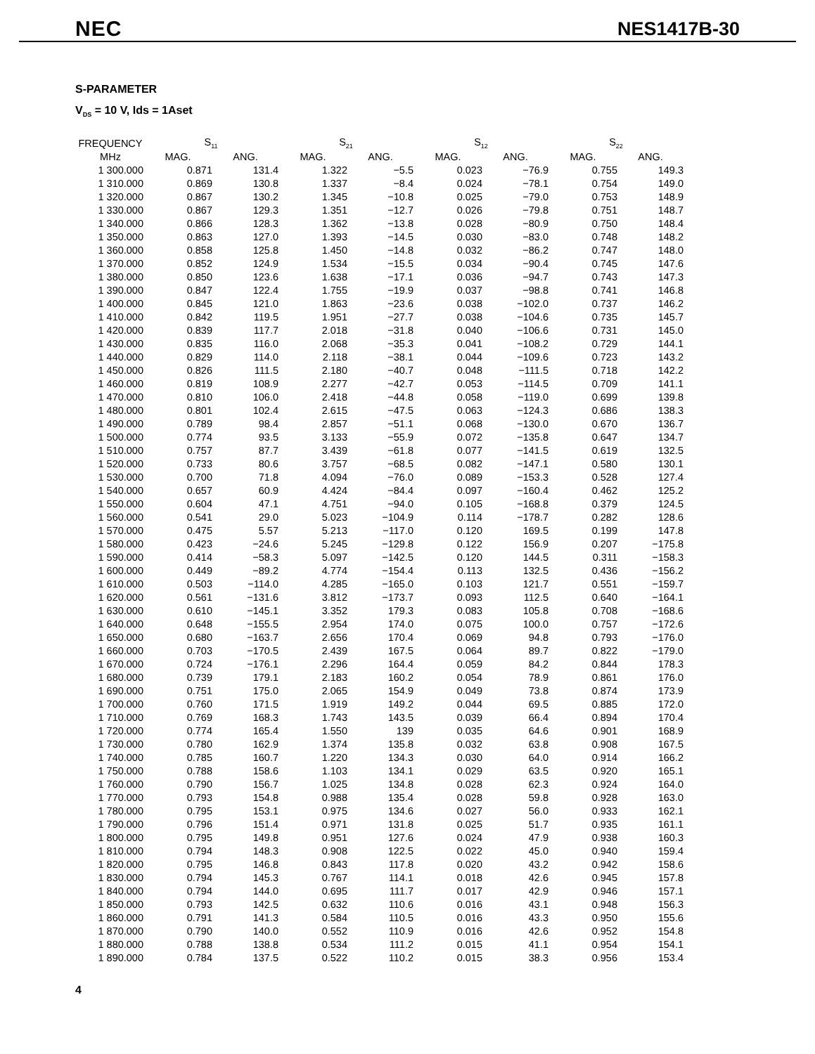NEC NES1417B-30
S-PARAMETER
V<sub>DS</sub> = 10 V, Ids = 1Aset
| FREQUENCY | S<sub>11</sub> | | S<sub>21</sub> | | S<sub>12</sub> | | S<sub>22</sub> | |
| --- | --- | --- | --- | --- | --- | --- | --- | --- |
| MHz | MAG. | ANG. | MAG. | ANG. | MAG. | ANG. | MAG. | ANG. |
| 1 300.000 | 0.871 | 131.4 | 1.322 | −5.5 | 0.023 | −76.9 | 0.755 | 149.3 |
| 1 310.000 | 0.869 | 130.8 | 1.337 | −8.4 | 0.024 | −78.1 | 0.754 | 149.0 |
| 1 320.000 | 0.867 | 130.2 | 1.345 | −10.8 | 0.025 | −79.0 | 0.753 | 148.9 |
| 1 330.000 | 0.867 | 129.3 | 1.351 | −12.7 | 0.026 | −79.8 | 0.751 | 148.7 |
| 1 340.000 | 0.866 | 128.3 | 1.362 | −13.8 | 0.028 | −80.9 | 0.750 | 148.4 |
| 1 350.000 | 0.863 | 127.0 | 1.393 | −14.5 | 0.030 | −83.0 | 0.748 | 148.2 |
| 1 360.000 | 0.858 | 125.8 | 1.450 | −14.8 | 0.032 | −86.2 | 0.747 | 148.0 |
| 1 370.000 | 0.852 | 124.9 | 1.534 | −15.5 | 0.034 | −90.4 | 0.745 | 147.6 |
| 1 380.000 | 0.850 | 123.6 | 1.638 | −17.1 | 0.036 | −94.7 | 0.743 | 147.3 |
| 1 390.000 | 0.847 | 122.4 | 1.755 | −19.9 | 0.037 | −98.8 | 0.741 | 146.8 |
| 1 400.000 | 0.845 | 121.0 | 1.863 | −23.6 | 0.038 | −102.0 | 0.737 | 146.2 |
| 1 410.000 | 0.842 | 119.5 | 1.951 | −27.7 | 0.038 | −104.6 | 0.735 | 145.7 |
| 1 420.000 | 0.839 | 117.7 | 2.018 | −31.8 | 0.040 | −106.6 | 0.731 | 145.0 |
| 1 430.000 | 0.835 | 116.0 | 2.068 | −35.3 | 0.041 | −108.2 | 0.729 | 144.1 |
| 1 440.000 | 0.829 | 114.0 | 2.118 | −38.1 | 0.044 | −109.6 | 0.723 | 143.2 |
| 1 450.000 | 0.826 | 111.5 | 2.180 | −40.7 | 0.048 | −111.5 | 0.718 | 142.2 |
| 1 460.000 | 0.819 | 108.9 | 2.277 | −42.7 | 0.053 | −114.5 | 0.709 | 141.1 |
| 1 470.000 | 0.810 | 106.0 | 2.418 | −44.8 | 0.058 | −119.0 | 0.699 | 139.8 |
| 1 480.000 | 0.801 | 102.4 | 2.615 | −47.5 | 0.063 | −124.3 | 0.686 | 138.3 |
| 1 490.000 | 0.789 | 98.4 | 2.857 | −51.1 | 0.068 | −130.0 | 0.670 | 136.7 |
| 1 500.000 | 0.774 | 93.5 | 3.133 | −55.9 | 0.072 | −135.8 | 0.647 | 134.7 |
| 1 510.000 | 0.757 | 87.7 | 3.439 | −61.8 | 0.077 | −141.5 | 0.619 | 132.5 |
| 1 520.000 | 0.733 | 80.6 | 3.757 | −68.5 | 0.082 | −147.1 | 0.580 | 130.1 |
| 1 530.000 | 0.700 | 71.8 | 4.094 | −76.0 | 0.089 | −153.3 | 0.528 | 127.4 |
| 1 540.000 | 0.657 | 60.9 | 4.424 | −84.4 | 0.097 | −160.4 | 0.462 | 125.2 |
| 1 550.000 | 0.604 | 47.1 | 4.751 | −94.0 | 0.105 | −168.8 | 0.379 | 124.5 |
| 1 560.000 | 0.541 | 29.0 | 5.023 | −104.9 | 0.114 | −178.7 | 0.282 | 128.6 |
| 1 570.000 | 0.475 | 5.57 | 5.213 | −117.0 | 0.120 | 169.5 | 0.199 | 147.8 |
| 1 580.000 | 0.423 | −24.6 | 5.245 | −129.8 | 0.122 | 156.9 | 0.207 | −175.8 |
| 1 590.000 | 0.414 | −58.3 | 5.097 | −142.5 | 0.120 | 144.5 | 0.311 | −158.3 |
| 1 600.000 | 0.449 | −89.2 | 4.774 | −154.4 | 0.113 | 132.5 | 0.436 | −156.2 |
| 1 610.000 | 0.503 | −114.0 | 4.285 | −165.0 | 0.103 | 121.7 | 0.551 | −159.7 |
| 1 620.000 | 0.561 | −131.6 | 3.812 | −173.7 | 0.093 | 112.5 | 0.640 | −164.1 |
| 1 630.000 | 0.610 | −145.1 | 3.352 | 179.3 | 0.083 | 105.8 | 0.708 | −168.6 |
| 1 640.000 | 0.648 | −155.5 | 2.954 | 174.0 | 0.075 | 100.0 | 0.757 | −172.6 |
| 1 650.000 | 0.680 | −163.7 | 2.656 | 170.4 | 0.069 | 94.8 | 0.793 | −176.0 |
| 1 660.000 | 0.703 | −170.5 | 2.439 | 167.5 | 0.064 | 89.7 | 0.822 | −179.0 |
| 1 670.000 | 0.724 | −176.1 | 2.296 | 164.4 | 0.059 | 84.2 | 0.844 | 178.3 |
| 1 680.000 | 0.739 | 179.1 | 2.183 | 160.2 | 0.054 | 78.9 | 0.861 | 176.0 |
| 1 690.000 | 0.751 | 175.0 | 2.065 | 154.9 | 0.049 | 73.8 | 0.874 | 173.9 |
| 1 700.000 | 0.760 | 171.5 | 1.919 | 149.2 | 0.044 | 69.5 | 0.885 | 172.0 |
| 1 710.000 | 0.769 | 168.3 | 1.743 | 143.5 | 0.039 | 66.4 | 0.894 | 170.4 |
| 1 720.000 | 0.774 | 165.4 | 1.550 | 139 | 0.035 | 64.6 | 0.901 | 168.9 |
| 1 730.000 | 0.780 | 162.9 | 1.374 | 135.8 | 0.032 | 63.8 | 0.908 | 167.5 |
| 1 740.000 | 0.785 | 160.7 | 1.220 | 134.3 | 0.030 | 64.0 | 0.914 | 166.2 |
| 1 750.000 | 0.788 | 158.6 | 1.103 | 134.1 | 0.029 | 63.5 | 0.920 | 165.1 |
| 1 760.000 | 0.790 | 156.7 | 1.025 | 134.8 | 0.028 | 62.3 | 0.924 | 164.0 |
| 1 770.000 | 0.793 | 154.8 | 0.988 | 135.4 | 0.028 | 59.8 | 0.928 | 163.0 |
| 1 780.000 | 0.795 | 153.1 | 0.975 | 134.6 | 0.027 | 56.0 | 0.933 | 162.1 |
| 1 790.000 | 0.796 | 151.4 | 0.971 | 131.8 | 0.025 | 51.7 | 0.935 | 161.1 |
| 1 800.000 | 0.795 | 149.8 | 0.951 | 127.6 | 0.024 | 47.9 | 0.938 | 160.3 |
| 1 810.000 | 0.794 | 148.3 | 0.908 | 122.5 | 0.022 | 45.0 | 0.940 | 159.4 |
| 1 820.000 | 0.795 | 146.8 | 0.843 | 117.8 | 0.020 | 43.2 | 0.942 | 158.6 |
| 1 830.000 | 0.794 | 145.3 | 0.767 | 114.1 | 0.018 | 42.6 | 0.945 | 157.8 |
| 1 840.000 | 0.794 | 144.0 | 0.695 | 111.7 | 0.017 | 42.9 | 0.946 | 157.1 |
| 1 850.000 | 0.793 | 142.5 | 0.632 | 110.6 | 0.016 | 43.1 | 0.948 | 156.3 |
| 1 860.000 | 0.791 | 141.3 | 0.584 | 110.5 | 0.016 | 43.3 | 0.950 | 155.6 |
| 1 870.000 | 0.790 | 140.0 | 0.552 | 110.9 | 0.016 | 42.6 | 0.952 | 154.8 |
| 1 880.000 | 0.788 | 138.8 | 0.534 | 111.2 | 0.015 | 41.1 | 0.954 | 154.1 |
| 1 890.000 | 0.784 | 137.5 | 0.522 | 110.2 | 0.015 | 38.3 | 0.956 | 153.4 |
4